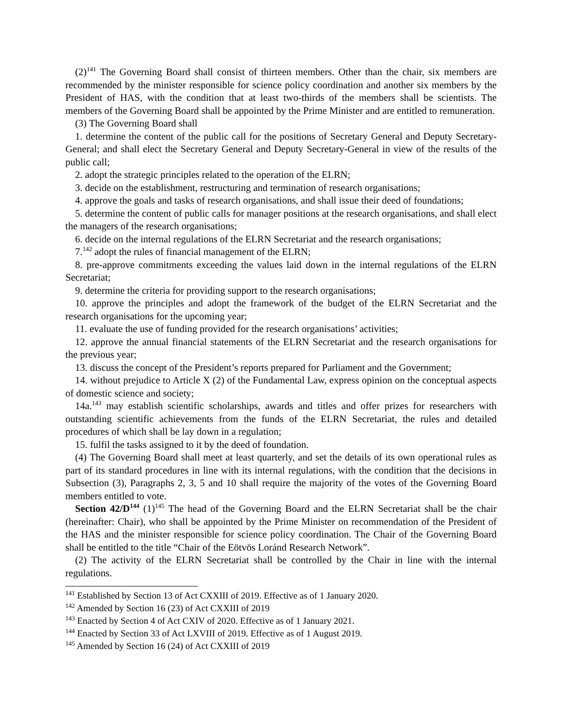(2)<sup>141</sup> The Governing Board shall consist of thirteen members. Other than the chair, six members are recommended by the minister responsible for science policy coordination and another six members by the President of HAS, with the condition that at least two-thirds of the members shall be scientists. The members of the Governing Board shall be appointed by the Prime Minister and are entitled to remuneration.
(3) The Governing Board shall
1. determine the content of the public call for the positions of Secretary General and Deputy Secretary-General; and shall elect the Secretary General and Deputy Secretary-General in view of the results of the public call;
2. adopt the strategic principles related to the operation of the ELRN;
3. decide on the establishment, restructuring and termination of research organisations;
4. approve the goals and tasks of research organisations, and shall issue their deed of foundations;
5. determine the content of public calls for manager positions at the research organisations, and shall elect the managers of the research organisations;
6. decide on the internal regulations of the ELRN Secretariat and the research organisations;
7.<sup>142</sup> adopt the rules of financial management of the ELRN;
8. pre-approve commitments exceeding the values laid down in the internal regulations of the ELRN Secretariat;
9. determine the criteria for providing support to the research organisations;
10. approve the principles and adopt the framework of the budget of the ELRN Secretariat and the research organisations for the upcoming year;
11. evaluate the use of funding provided for the research organisations’ activities;
12. approve the annual financial statements of the ELRN Secretariat and the research organisations for the previous year;
13. discuss the concept of the President’s reports prepared for Parliament and the Government;
14. without prejudice to Article X (2) of the Fundamental Law, express opinion on the conceptual aspects of domestic science and society;
14a.<sup>143</sup> may establish scientific scholarships, awards and titles and offer prizes for researchers with outstanding scientific achievements from the funds of the ELRN Secretariat, the rules and detailed procedures of which shall be lay down in a regulation;
15. fulfil the tasks assigned to it by the deed of foundation.
(4) The Governing Board shall meet at least quarterly, and set the details of its own operational rules as part of its standard procedures in line with its internal regulations, with the condition that the decisions in Subsection (3), Paragraphs 2, 3, 5 and 10 shall require the majority of the votes of the Governing Board members entitled to vote.
Section 42/D<sup>144</sup> (1)<sup>145</sup> The head of the Governing Board and the ELRN Secretariat shall be the chair (hereinafter: Chair), who shall be appointed by the Prime Minister on recommendation of the President of the HAS and the minister responsible for science policy coordination. The Chair of the Governing Board shall be entitled to the title “Chair of the Eötvös Loránd Research Network”.
(2) The activity of the ELRN Secretariat shall be controlled by the Chair in line with the internal regulations.
<sup>141</sup> Established by Section 13 of Act CXXIII of 2019. Effective as of 1 January 2020.
<sup>142</sup> Amended by Section 16 (23) of Act CXXIII of 2019
<sup>143</sup> Enacted by Section 4 of Act CXIV of 2020. Effective as of 1 January 2021.
<sup>144</sup> Enacted by Section 33 of Act LXVIII of 2019. Effective as of 1 August 2019.
<sup>145</sup> Amended by Section 16 (24) of Act CXXIII of 2019